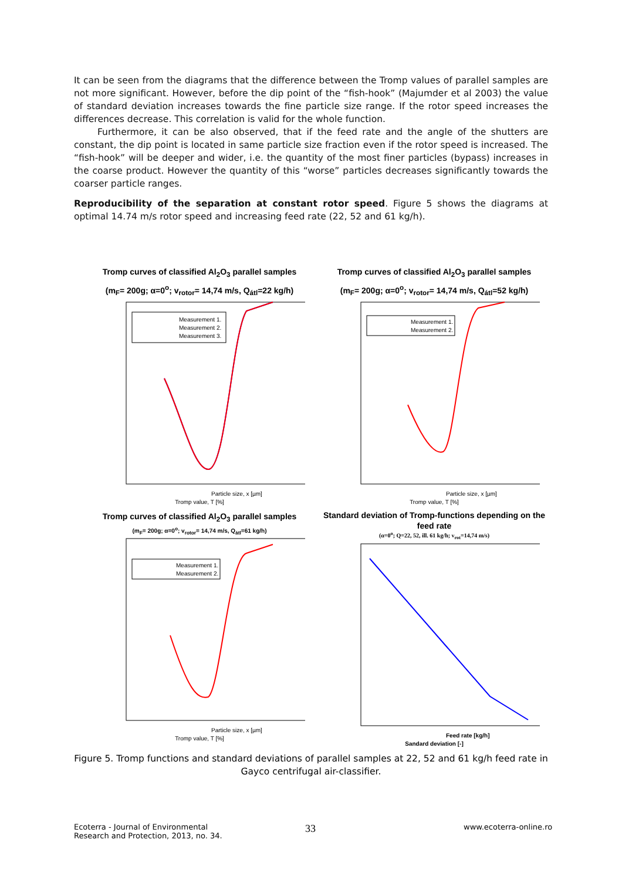It can be seen from the diagrams that the difference between the Tromp values of parallel samples are not more significant. However, before the dip point of the “fish-hook” (Majumder et al 2003) the value of standard deviation increases towards the fine particle size range. If the rotor speed increases the differences decrease. This correlation is valid for the whole function.
Furthermore, it can be also observed, that if the feed rate and the angle of the shutters are constant, the dip point is located in same particle size fraction even if the rotor speed is increased. The “fish-hook” will be deeper and wider, i.e. the quantity of the most finer particles (bypass) increases in the coarse product. However the quantity of this “worse” particles decreases significantly towards the coarser particle ranges.
Reproducibility of the separation at constant rotor speed. Figure 5 shows the diagrams at optimal 14.74 m/s rotor speed and increasing feed rate (22, 52 and 61 kg/h).
Tromp curves of classified Al<sub>2</sub>O<sub>3</sub> parallel samples
(m<sub>F</sub>= 200g; α=0<sup>o</sup>; v<sub>rotor</sub>= 14,74 m/s, Q<sub>átl</sub>=22 kg/h)
Measurement 1.
Measurement 2.
Measurement 3.
Particle size, x [µm]
Tromp value, T [%]
Tromp curves of classified Al<sub>2</sub>O<sub>3</sub> parallel samples
(m<sub>F</sub>= 200g; α=0<sup>o</sup>; v<sub>rotor</sub>= 14,74 m/s, Q<sub>átl</sub>=52 kg/h)
Measurement 1.
Measurement 2.
Particle size, x [µm]
Tromp value, T [%]
Tromp curves of classified Al<sub>2</sub>O<sub>3</sub> parallel samples
(m<sub>F</sub>= 200g; α=0<sup>o</sup>; v<sub>rotor</sub>= 14,74 m/s, Q<sub>átl</sub>=61 kg/h)
Measurement 1.
Measurement 2.
Particle size, x [µm]
Tromp value, T [%]
Standard deviation of Tromp-functions depending on the feed rate
(α=0<sup>o</sup>; Q=22, 52, ill. 61 kg/h; v<sub>rot</sub>=14,74 m/s)
Feed rate [kg/h]
Sandard deviation [-]
Figure 5. Tromp functions and standard deviations of parallel samples at 22, 52 and 61 kg/h feed rate in Gayco centrifugal air-classifier.
Ecoterra - Journal of Environmental
Research and Protection, 2013, no. 34.
33 www.ecoterra-online.ro